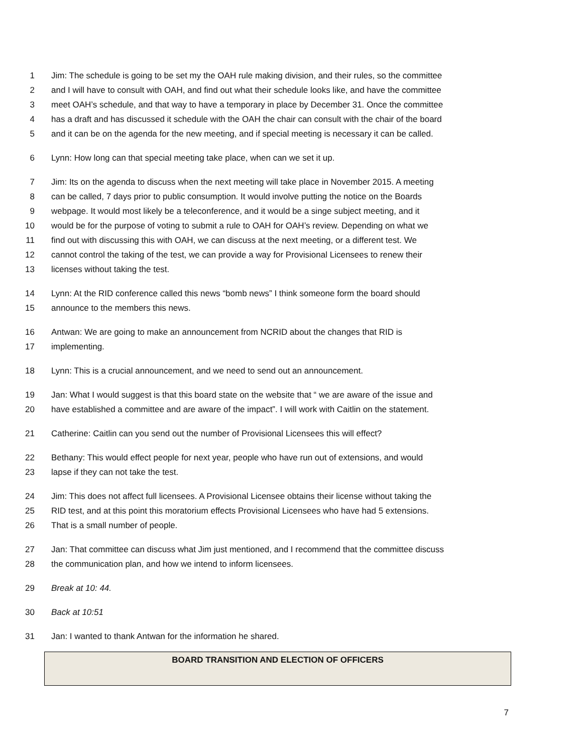1 Jim: The schedule is going to be set my the OAH rule making division, and their rules, so the committee
2 and I will have to consult with OAH, and find out what their schedule looks like, and have the committee
3 meet OAH’s schedule, and that way to have a temporary in place by December 31. Once the committee
4 has a draft and has discussed it schedule with the OAH the chair can consult with the chair of the board
5 and it can be on the agenda for the new meeting, and if special meeting is necessary it can be called.
6 Lynn: How long can that special meeting take place, when can we set it up.
7 Jim: Its on the agenda to discuss when the next meeting will take place in November 2015. A meeting
8 can be called, 7 days prior to public consumption. It would involve putting the notice on the Boards
9 webpage. It would most likely be a teleconference, and it would be a singe subject meeting, and it
10 would be for the purpose of voting to submit a rule to OAH for OAH’s review. Depending on what we
11 find out with discussing this with OAH, we can discuss at the next meeting, or a different test. We
12 cannot control the taking of the test, we can provide a way for Provisional Licensees to renew their
13 licenses without taking the test.
14 Lynn: At the RID conference called this news “bomb news” I think someone form the board should
15 announce to the members this news.
16 Antwan: We are going to make an announcement from NCRID about the changes that RID is
17 implementing.
18 Lynn: This is a crucial announcement, and we need to send out an announcement.
19 Jan: What I would suggest is that this board state on the website that “ we are aware of the issue and
20 have established a committee and are aware of the impact”. I will work with Caitlin on the statement.
21 Catherine: Caitlin can you send out the number of Provisional Licensees this will effect?
22 Bethany: This would effect people for next year, people who have run out of extensions, and would
23 lapse if they can not take the test.
24 Jim: This does not affect full licensees. A Provisional Licensee obtains their license without taking the
25 RID test, and at this point this moratorium effects Provisional Licensees who have had 5 extensions.
26 That is a small number of people.
27 Jan: That committee can discuss what Jim just mentioned, and I recommend that the committee discuss
28 the communication plan, and how we intend to inform licensees.
29 Break at 10: 44.
30 Back at 10:51
31 Jan: I wanted to thank Antwan for the information he shared.
BOARD TRANSITION AND ELECTION OF OFFICERS
7